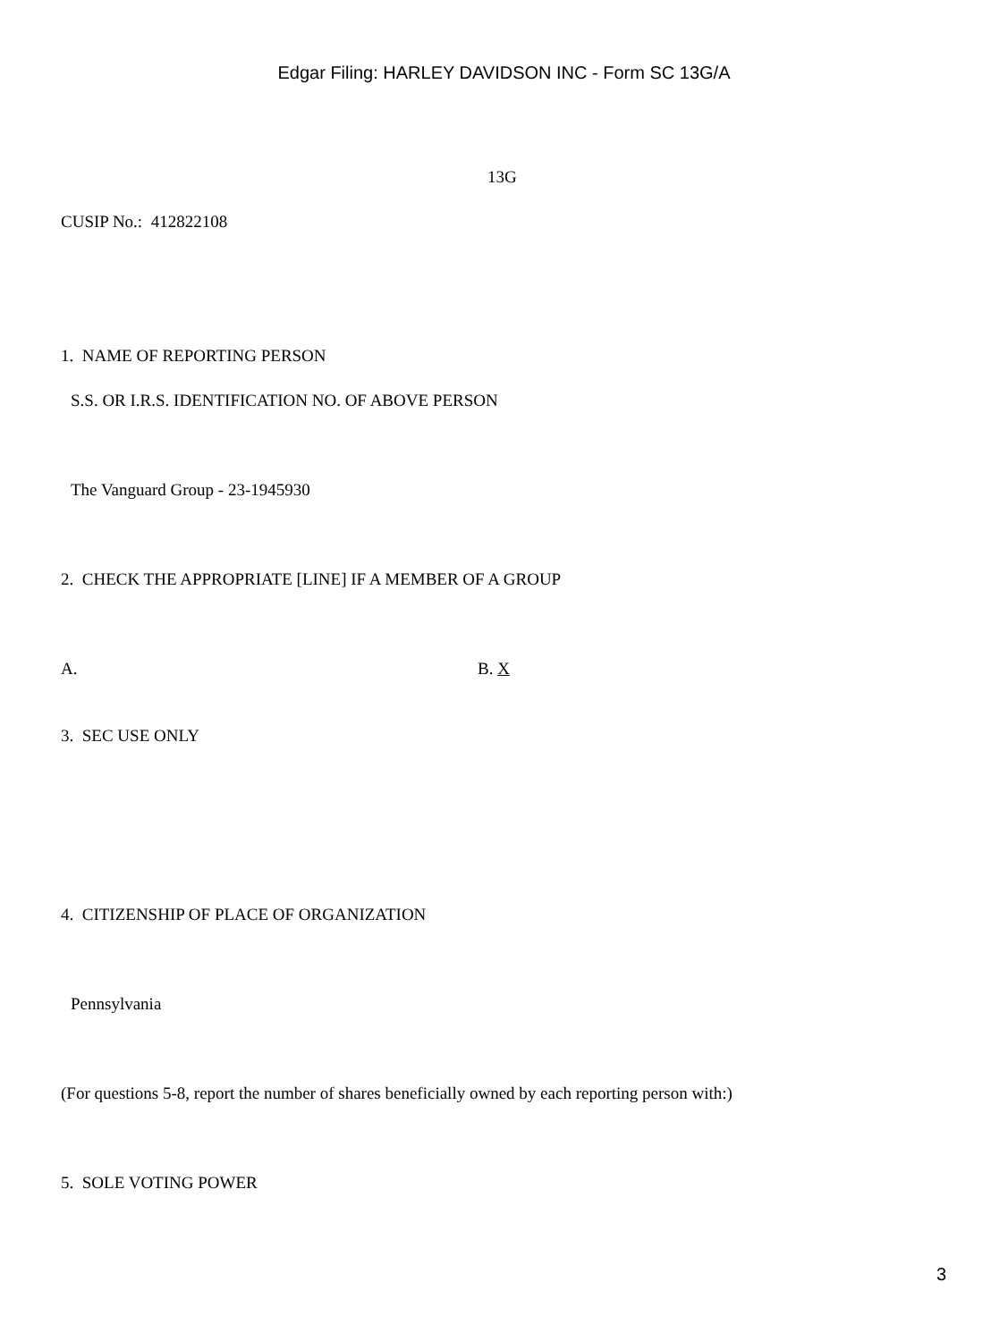Edgar Filing: HARLEY DAVIDSON INC - Form SC 13G/A
13G
CUSIP No.: 412822108
1. NAME OF REPORTING PERSON
S.S. OR I.R.S. IDENTIFICATION NO. OF ABOVE PERSON
The Vanguard Group - 23-1945930
2. CHECK THE APPROPRIATE [LINE] IF A MEMBER OF A GROUP
A. B. X
3. SEC USE ONLY
4. CITIZENSHIP OF PLACE OF ORGANIZATION
Pennsylvania
(For questions 5-8, report the number of shares beneficially owned by each reporting person with:)
5. SOLE VOTING POWER
3